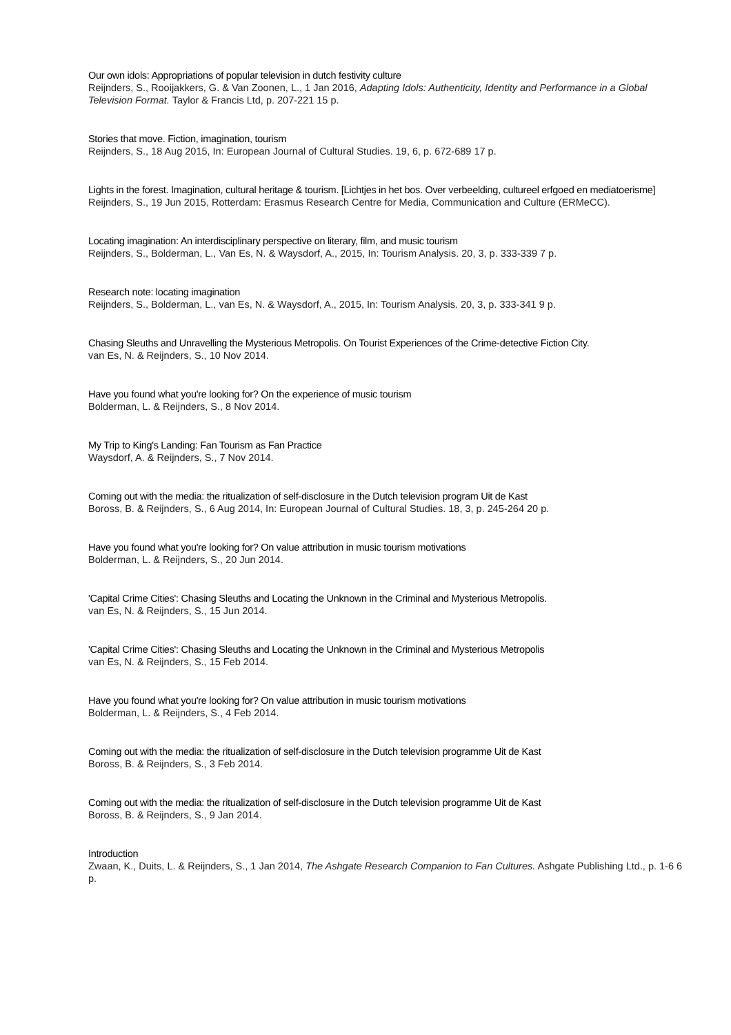Our own idols: Appropriations of popular television in dutch festivity culture
Reijnders, S., Rooijakkers, G. & Van Zoonen, L., 1 Jan 2016, Adapting Idols: Authenticity, Identity and Performance in a Global Television Format. Taylor & Francis Ltd, p. 207-221 15 p.
Stories that move. Fiction, imagination, tourism
Reijnders, S., 18 Aug 2015, In: European Journal of Cultural Studies. 19, 6, p. 672-689 17 p.
Lights in the forest. Imagination, cultural heritage & tourism. [Lichtjes in het bos. Over verbeelding, cultureel erfgoed en mediatoerisme]
Reijnders, S., 19 Jun 2015, Rotterdam: Erasmus Research Centre for Media, Communication and Culture (ERMeCC).
Locating imagination: An interdisciplinary perspective on literary, film, and music tourism
Reijnders, S., Bolderman, L., Van Es, N. & Waysdorf, A., 2015, In: Tourism Analysis. 20, 3, p. 333-339 7 p.
Research note: locating imagination
Reijnders, S., Bolderman, L., van Es, N. & Waysdorf, A., 2015, In: Tourism Analysis. 20, 3, p. 333-341 9 p.
Chasing Sleuths and Unravelling the Mysterious Metropolis. On Tourist Experiences of the Crime-detective Fiction City.
van Es, N. & Reijnders, S., 10 Nov 2014.
Have you found what you're looking for? On the experience of music tourism
Bolderman, L. & Reijnders, S., 8 Nov 2014.
My Trip to King's Landing: Fan Tourism as Fan Practice
Waysdorf, A. & Reijnders, S., 7 Nov 2014.
Coming out with the media: the ritualization of self-disclosure in the Dutch television program Uit de Kast
Boross, B. & Reijnders, S., 6 Aug 2014, In: European Journal of Cultural Studies. 18, 3, p. 245-264 20 p.
Have you found what you're looking for? On value attribution in music tourism motivations
Bolderman, L. & Reijnders, S., 20 Jun 2014.
'Capital Crime Cities': Chasing Sleuths and Locating the Unknown in the Criminal and Mysterious Metropolis.
van Es, N. & Reijnders, S., 15 Jun 2014.
'Capital Crime Cities': Chasing Sleuths and Locating the Unknown in the Criminal and Mysterious Metropolis
van Es, N. & Reijnders, S., 15 Feb 2014.
Have you found what you're looking for? On value attribution in music tourism motivations
Bolderman, L. & Reijnders, S., 4 Feb 2014.
Coming out with the media: the ritualization of self-disclosure in the Dutch television programme Uit de Kast
Boross, B. & Reijnders, S., 3 Feb 2014.
Coming out with the media: the ritualization of self-disclosure in the Dutch television programme Uit de Kast
Boross, B. & Reijnders, S., 9 Jan 2014.
Introduction
Zwaan, K., Duits, L. & Reijnders, S., 1 Jan 2014, The Ashgate Research Companion to Fan Cultures. Ashgate Publishing Ltd., p. 1-6 6 p.